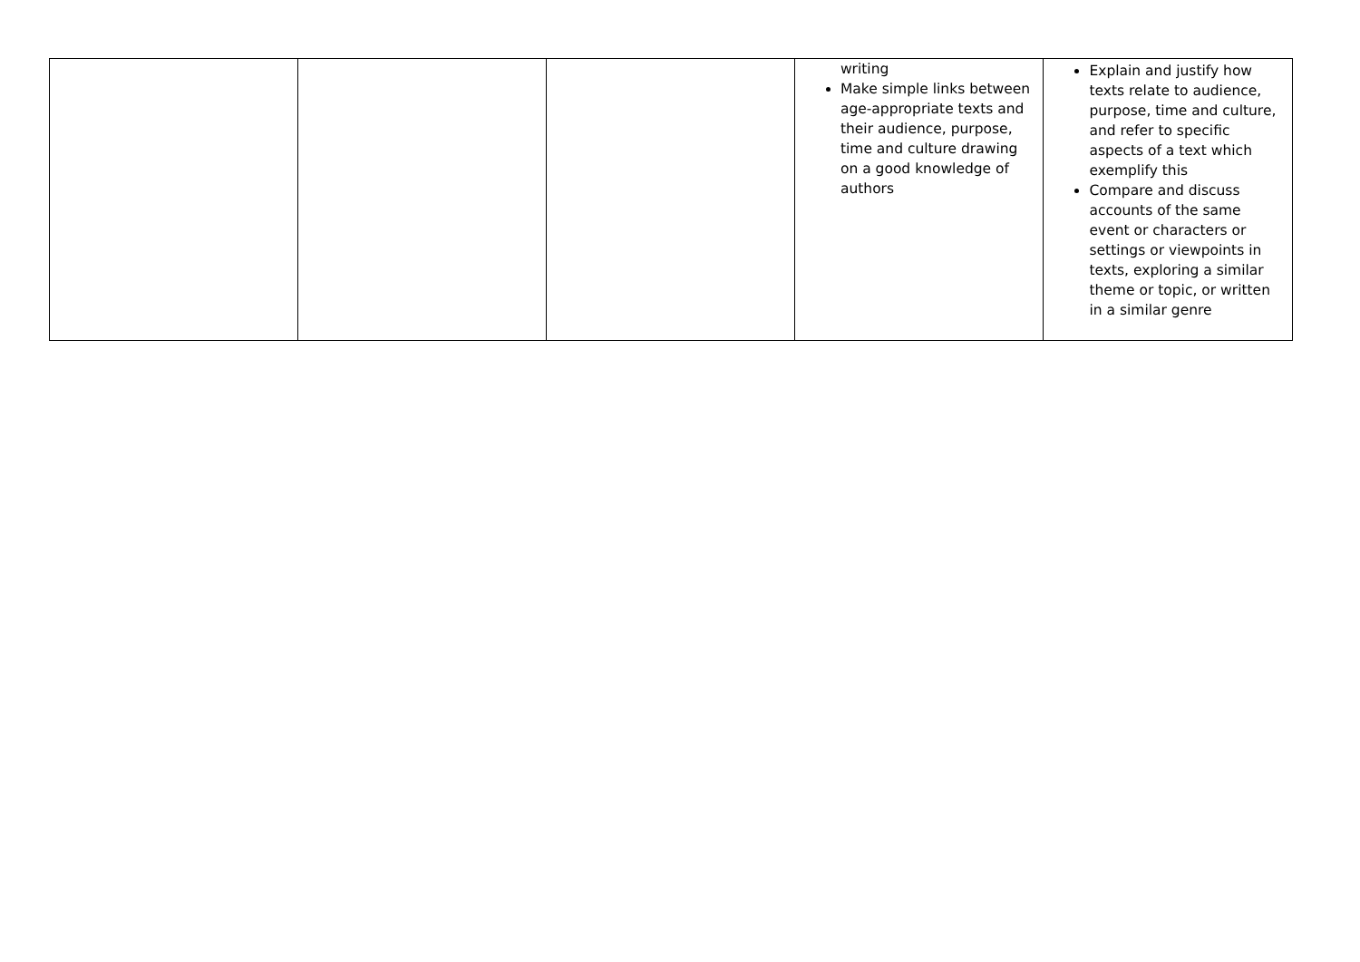| | | | writing Make simple links between age-appropriate texts and their audience, purpose, time and culture drawing on a good knowledge of authors | Explain and justify how texts relate to audience, purpose, time and culture, and refer to specific aspects of a text which exemplify this Compare and discuss accounts of the same event or characters or settings or viewpoints in texts, exploring a similar theme or topic, or written in a similar genre |